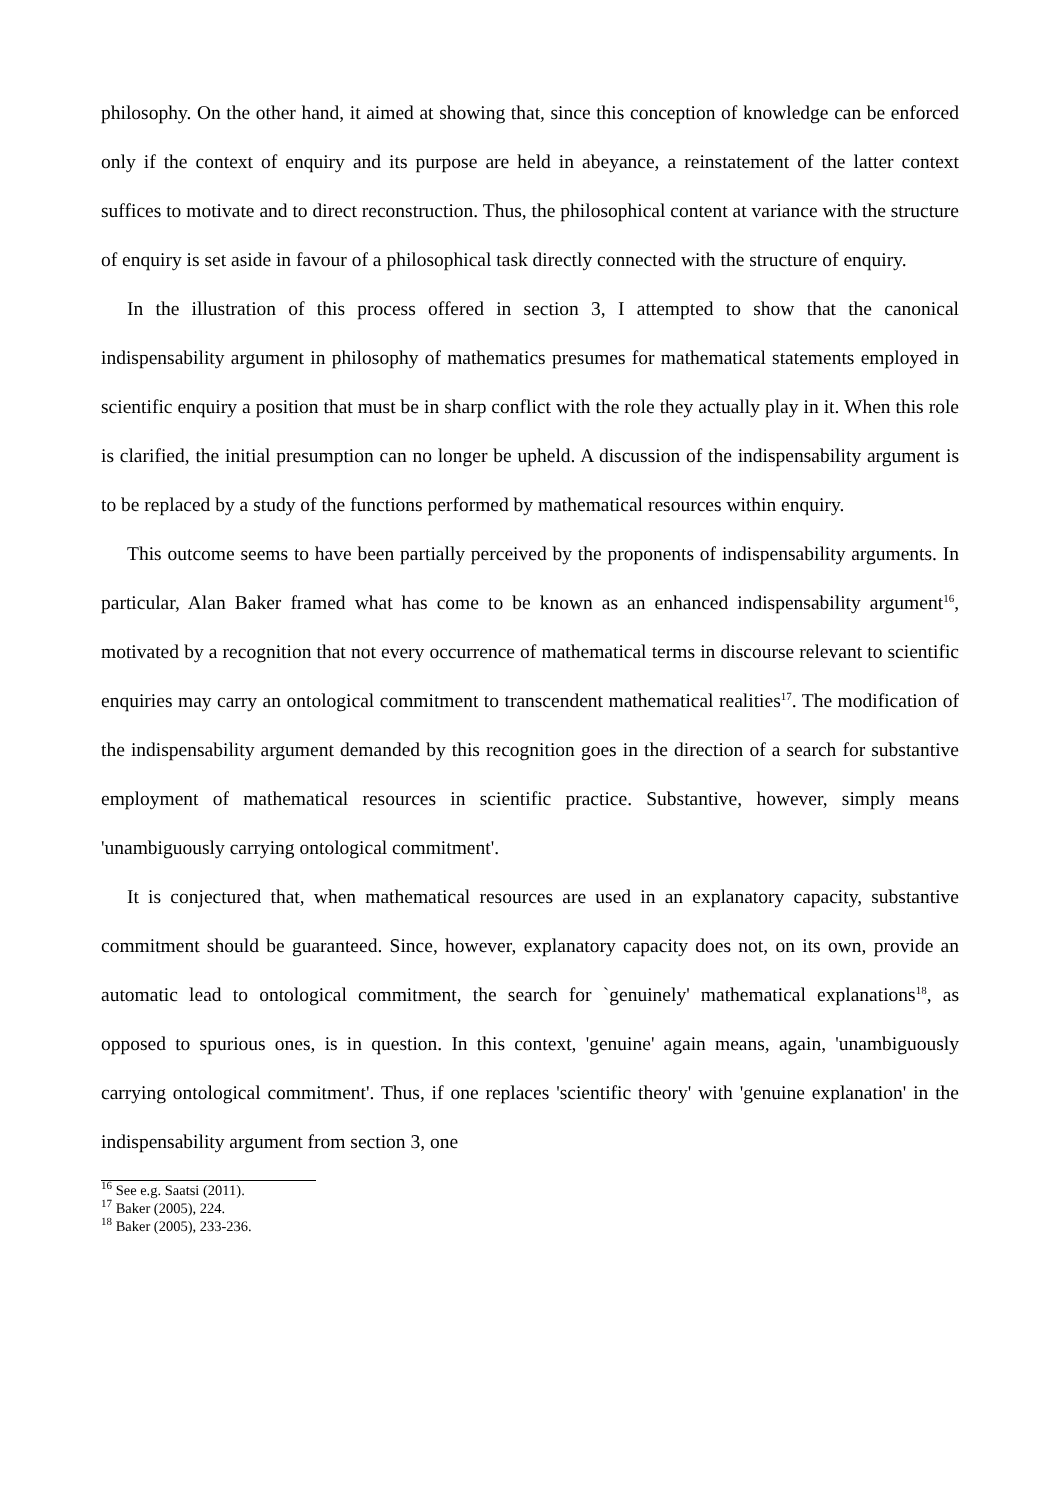philosophy. On the other hand, it aimed at showing that, since this conception of knowledge can be enforced only if the context of enquiry and its purpose are held in abeyance, a reinstatement of the latter context suffices to motivate and to direct reconstruction. Thus, the philosophical content at variance with the structure of enquiry is set aside in favour of a philosophical task directly connected with the structure of enquiry.
In the illustration of this process offered in section 3, I attempted to show that the canonical indispensability argument in philosophy of mathematics presumes for mathematical statements employed in scientific enquiry a position that must be in sharp conflict with the role they actually play in it. When this role is clarified, the initial presumption can no longer be upheld. A discussion of the indispensability argument is to be replaced by a study of the functions performed by mathematical resources within enquiry.
This outcome seems to have been partially perceived by the proponents of indispensability arguments. In particular, Alan Baker framed what has come to be known as an enhanced indispensability argument<sup>16</sup>, motivated by a recognition that not every occurrence of mathematical terms in discourse relevant to scientific enquiries may carry an ontological commitment to transcendent mathematical realities<sup>17</sup>. The modification of the indispensability argument demanded by this recognition goes in the direction of a search for substantive employment of mathematical resources in scientific practice. Substantive, however, simply means 'unambiguously carrying ontological commitment'.
It is conjectured that, when mathematical resources are used in an explanatory capacity, substantive commitment should be guaranteed. Since, however, explanatory capacity does not, on its own, provide an automatic lead to ontological commitment, the search for `genuinely' mathematical explanations<sup>18</sup>, as opposed to spurious ones, is in question. In this context, 'genuine' again means, again, 'unambiguously carrying ontological commitment'. Thus, if one replaces 'scientific theory' with 'genuine explanation' in the indispensability argument from section 3, one
<sup>16</sup> See e.g. Saatsi (2011).
<sup>17</sup> Baker (2005), 224.
<sup>18</sup> Baker (2005), 233-236.